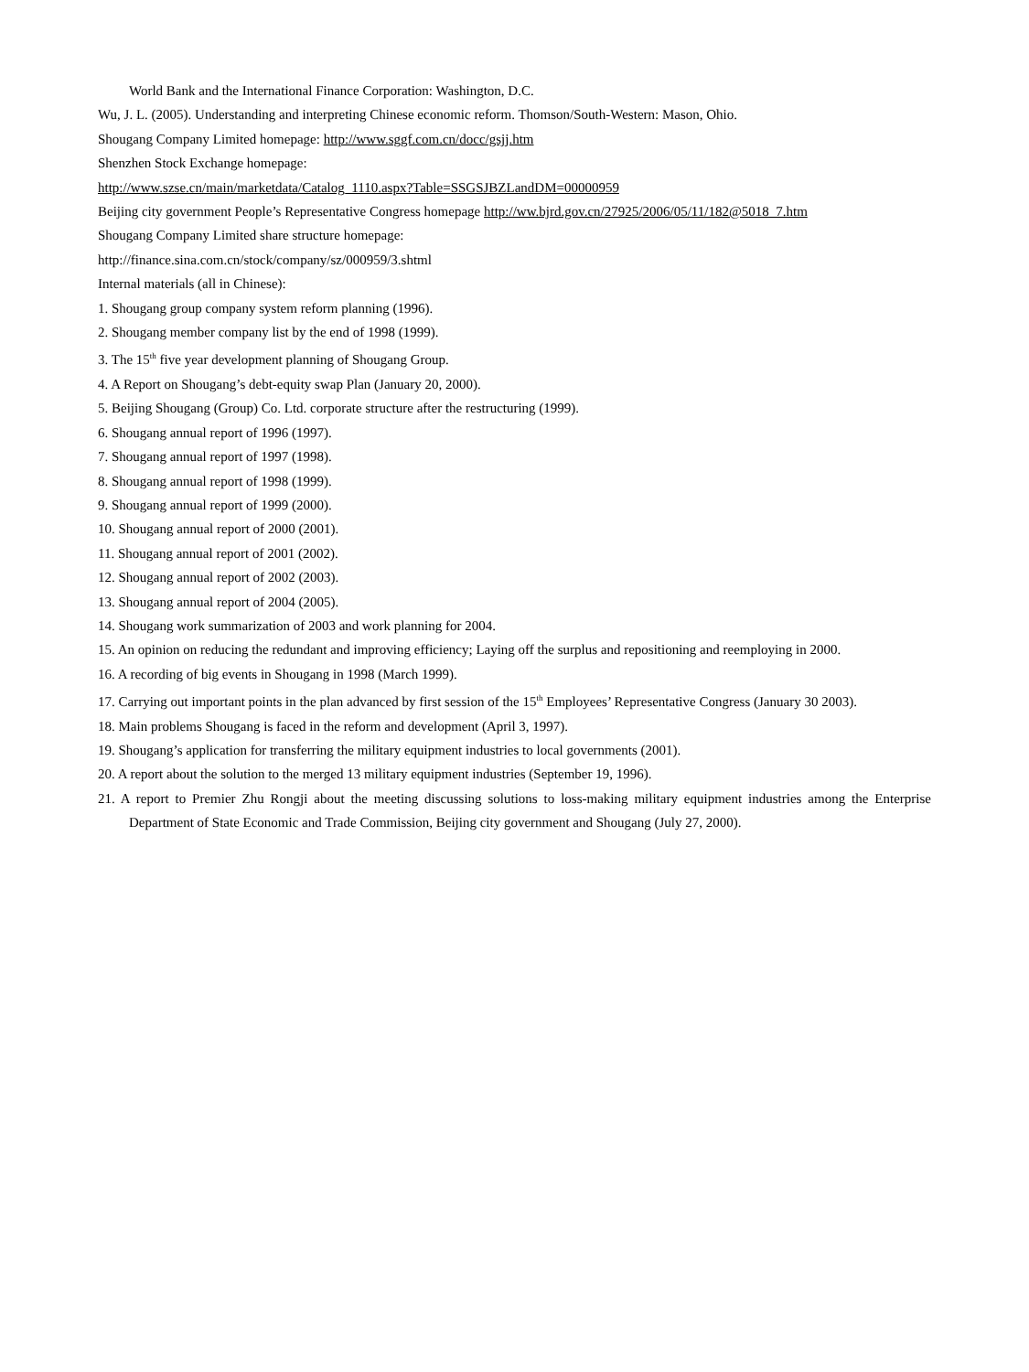World Bank and the International Finance Corporation: Washington, D.C.
Wu, J. L. (2005). Understanding and interpreting Chinese economic reform. Thomson/South-Western: Mason, Ohio.
Shougang Company Limited homepage: http://www.sggf.com.cn/docc/gsjj.htm
Shenzhen Stock Exchange homepage:
http://www.szse.cn/main/marketdata/Catalog_1110.aspx?Table=SSGSJBZLandDM=00000959
Beijing city government People’s Representative Congress homepage http://ww.bjrd.gov.cn/27925/2006/05/11/182@5018_7.htm
Shougang Company Limited share structure homepage:
http://finance.sina.com.cn/stock/company/sz/000959/3.shtml
Internal materials (all in Chinese):
1. Shougang group company system reform planning (1996).
2. Shougang member company list by the end of 1998 (1999).
3. The 15<sup>th</sup> five year development planning of Shougang Group.
4. A Report on Shougang’s debt-equity swap Plan (January 20, 2000).
5. Beijing Shougang (Group) Co. Ltd. corporate structure after the restructuring (1999).
6. Shougang annual report of 1996 (1997).
7. Shougang annual report of 1997 (1998).
8. Shougang annual report of 1998 (1999).
9. Shougang annual report of 1999 (2000).
10. Shougang annual report of 2000 (2001).
11. Shougang annual report of 2001 (2002).
12. Shougang annual report of 2002 (2003).
13. Shougang annual report of 2004 (2005).
14. Shougang work summarization of 2003 and work planning for 2004.
15. An opinion on reducing the redundant and improving efficiency; Laying off the surplus and repositioning and reemploying in 2000.
16. A recording of big events in Shougang in 1998 (March 1999).
17. Carrying out important points in the plan advanced by first session of the 15<sup>th</sup> Employees’ Representative Congress (January 30 2003).
18. Main problems Shougang is faced in the reform and development (April 3, 1997).
19. Shougang’s application for transferring the military equipment industries to local governments (2001).
20. A report about the solution to the merged 13 military equipment industries (September 19, 1996).
21. A report to Premier Zhu Rongji about the meeting discussing solutions to loss-making military equipment industries among the Enterprise Department of State Economic and Trade Commission, Beijing city government and Shougang (July 27, 2000).